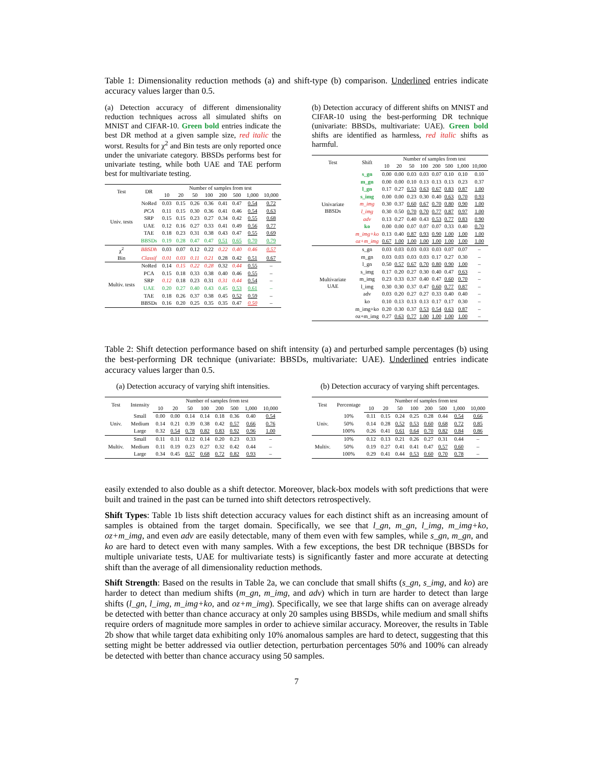Table 1: Dimensionality reduction methods (a) and shift-type (b) comparison. Underlined entries indicate accuracy values larger than 0.5.
(a) Detection accuracy of different dimensionality reduction techniques across all simulated shifts on MNIST and CIFAR-10. Green bold entries indicate the best DR method at a given sample size, red italic the worst. Results for χ<sup>2</sup> and Bin tests are only reported once under the univariate category. BBSDs performs best for univariate testing, while both UAE and TAE perform best for multivariate testing.
| Test | DR | Number of samples from test | | | | | | | |
| --- | --- | --- | --- | --- | --- | --- | --- | --- | --- |
| | | 10 | 20 | 50 | 100 | 200 | 500 | 1,000 | 10,000 |
| Univ. tests | NoRed | 0.03 | 0.15 | 0.26 | 0.36 | 0.41 | 0.47 | 0.54 | 0.72 |
| | PCA | 0.11 | 0.15 | 0.30 | 0.36 | 0.41 | 0.46 | 0.54 | 0.63 |
| | SRP | 0.15 | 0.15 | 0.23 | 0.27 | 0.34 | 0.42 | 0.55 | 0.68 |
| | UAE | 0.12 | 0.16 | 0.27 | 0.33 | 0.41 | 0.49 | 0.56 | 0.77 |
| | TAE | 0.18 | 0.23 | 0.31 | 0.38 | 0.43 | 0.47 | 0.55 | 0.69 |
| | BBSDs | 0.19 | 0.28 | 0.47 | 0.47 | 0.51 | 0.65 | 0.70 | 0.79 |
| χ<sup>2</sup> | BBSDh | 0.03 | 0.07 | 0.12 | 0.22 | 0.22 | 0.40 | 0.46 | 0.57 |
| Bin | Classif | 0.01 | 0.03 | 0.11 | 0.21 | 0.28 | 0.42 | 0.51 | 0.67 |
| Multiv. tests | NoRed | 0.14 | 0.15 | 0.22 | 0.28 | 0.32 | 0.44 | 0.55 | – |
| | PCA | 0.15 | 0.18 | 0.33 | 0.38 | 0.40 | 0.46 | 0.55 | – |
| | SRP | 0.12 | 0.18 | 0.23 | 0.31 | 0.31 | 0.44 | 0.54 | – |
| | UAE | 0.20 | 0.27 | 0.40 | 0.43 | 0.45 | 0.53 | 0.61 | – |
| | TAE | 0.18 | 0.26 | 0.37 | 0.38 | 0.45 | 0.52 | 0.59 | – |
| | BBSDs | 0.16 | 0.20 | 0.25 | 0.35 | 0.35 | 0.47 | 0.50 | – |
(b) Detection accuracy of different shifts on MNIST and CIFAR-10 using the best-performing DR technique (univariate: BBSDs, multivariate: UAE). Green bold shifts are identified as harmless, red italic shifts as harmful.
| Test | Shift | Number of samples from test | | | | | | | |
| --- | --- | --- | --- | --- | --- | --- | --- | --- | --- |
| | | 10 | 20 | 50 | 100 | 200 | 500 | 1,000 | 10,000 |
| Univariate BBSDs | s_gn | 0.00 | 0.00 | 0.03 | 0.03 | 0.07 | 0.10 | 0.10 | 0.10 |
| | m_gn | 0.00 | 0.00 | 0.10 | 0.13 | 0.13 | 0.13 | 0.23 | 0.37 |
| | l_gn | 0.17 | 0.27 | 0.53 | 0.63 | 0.67 | 0.83 | 0.87 | 1.00 |
| | s_img | 0.00 | 0.00 | 0.23 | 0.30 | 0.40 | 0.63 | 0.70 | 0.93 |
| | m_img | 0.30 | 0.37 | 0.60 | 0.67 | 0.70 | 0.80 | 0.90 | 1.00 |
| | l_img | 0.30 | 0.50 | 0.70 | 0.70 | 0.77 | 0.87 | 0.97 | 1.00 |
| | adv | 0.13 | 0.27 | 0.40 | 0.43 | 0.53 | 0.77 | 0.83 | 0.90 |
| | ko | 0.00 | 0.00 | 0.07 | 0.07 | 0.07 | 0.33 | 0.40 | 0.70 |
| | m_img+ko | 0.13 | 0.40 | 0.87 | 0.93 | 0.90 | 1.00 | 1.00 | 1.00 |
| | oz+m_img | 0.67 | 1.00 | 1.00 | 1.00 | 1.00 | 1.00 | 1.00 | 1.00 |
| Multivariate UAE | s_gn | 0.03 | 0.03 | 0.03 | 0.03 | 0.03 | 0.07 | 0.07 | – |
| | m_gn | 0.03 | 0.03 | 0.03 | 0.03 | 0.17 | 0.27 | 0.30 | – |
| | l_gn | 0.50 | 0.57 | 0.67 | 0.70 | 0.80 | 0.90 | 1.00 | – |
| | s_img | 0.17 | 0.20 | 0.27 | 0.30 | 0.40 | 0.47 | 0.63 | – |
| | m_img | 0.23 | 0.33 | 0.37 | 0.40 | 0.47 | 0.60 | 0.70 | – |
| | l_img | 0.30 | 0.30 | 0.37 | 0.47 | 0.60 | 0.77 | 0.87 | – |
| | adv | 0.03 | 0.20 | 0.27 | 0.27 | 0.33 | 0.40 | 0.40 | – |
| | ko | 0.10 | 0.13 | 0.13 | 0.13 | 0.17 | 0.17 | 0.30 | – |
| | m_img+ko | 0.20 | 0.30 | 0.37 | 0.53 | 0.54 | 0.63 | 0.87 | – |
| | oz+m_img | 0.27 | 0.63 | 0.77 | 1.00 | 1.00 | 1.00 | 1.00 | – |
Table 2: Shift detection performance based on shift intensity (a) and perturbed sample percentages (b) using the best-performing DR technique (univariate: BBSDs, multivariate: UAE). Underlined entries indicate accuracy values larger than 0.5.
(a) Detection accuracy of varying shift intensities.
| Test | Intensity | Number of samples from test | | | | | | | |
| --- | --- | --- | --- | --- | --- | --- | --- | --- | --- |
| | | 10 | 20 | 50 | 100 | 200 | 500 | 1,000 | 10,000 |
| Univ. | Small | 0.00 | 0.00 | 0.14 | 0.14 | 0.18 | 0.36 | 0.40 | 0.54 |
| | Medium | 0.14 | 0.21 | 0.39 | 0.38 | 0.42 | 0.57 | 0.66 | 0.76 |
| | Large | 0.32 | 0.54 | 0.78 | 0.82 | 0.83 | 0.92 | 0.96 | 1.00 |
| Multiv. | Small | 0.11 | 0.11 | 0.12 | 0.14 | 0.20 | 0.23 | 0.33 | – |
| | Medium | 0.11 | 0.19 | 0.23 | 0.27 | 0.32 | 0.42 | 0.44 | – |
| | Large | 0.34 | 0.45 | 0.57 | 0.68 | 0.72 | 0.82 | 0.93 | – |
(b) Detection accuracy of varying shift percentages.
| Test | Percentage | Number of samples from test | | | | | | | |
| --- | --- | --- | --- | --- | --- | --- | --- | --- | --- |
| | | 10 | 20 | 50 | 100 | 200 | 500 | 1,000 | 10,000 |
| Univ. | 10% | 0.11 | 0.15 | 0.24 | 0.25 | 0.28 | 0.44 | 0.54 | 0.66 |
| | 50% | 0.14 | 0.28 | 0.52 | 0.53 | 0.60 | 0.68 | 0.72 | 0.85 |
| | 100% | 0.26 | 0.41 | 0.61 | 0.64 | 0.70 | 0.82 | 0.84 | 0.86 |
| Multiv. | 10% | 0.12 | 0.13 | 0.21 | 0.26 | 0.27 | 0.31 | 0.44 | – |
| | 50% | 0.19 | 0.27 | 0.41 | 0.41 | 0.47 | 0.57 | 0.60 | – |
| | 100% | 0.29 | 0.41 | 0.44 | 0.53 | 0.60 | 0.70 | 0.78 | – |
easily extended to also double as a shift detector. Moreover, black-box models with soft predictions that were built and trained in the past can be turned into shift detectors retrospectively.
Shift Types: Table 1b lists shift detection accuracy values for each distinct shift as an increasing amount of samples is obtained from the target domain. Specifically, we see that l_gn, m_gn, l_img, m_img+ko, oz+m_img, and even adv are easily detectable, many of them even with few samples, while s_gn, m_gn, and ko are hard to detect even with many samples. With a few exceptions, the best DR technique (BBSDs for multiple univariate tests, UAE for multivariate tests) is significantly faster and more accurate at detecting shift than the average of all dimensionality reduction methods.
Shift Strength: Based on the results in Table 2a, we can conclude that small shifts (s_gn, s_img, and ko) are harder to detect than medium shifts (m_gn, m_img, and adv) which in turn are harder to detect than large shifts (l_gn, l_img, m_img+ko, and oz+m_img). Specifically, we see that large shifts can on average already be detected with better than chance accuracy at only 20 samples using BBSDs, while medium and small shifts require orders of magnitude more samples in order to achieve similar accuracy. Moreover, the results in Table 2b show that while target data exhibiting only 10% anomalous samples are hard to detect, suggesting that this setting might be better addressed via outlier detection, perturbation percentages 50% and 100% can already be detected with better than chance accuracy using 50 samples.
7